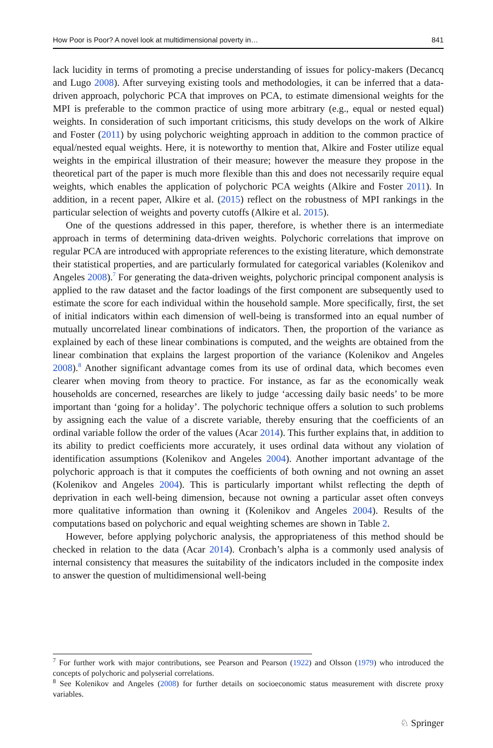How Poor is Poor? A novel look at multidimensional poverty in… 841
lack lucidity in terms of promoting a precise understanding of issues for policy-makers (Decancq and Lugo 2008). After surveying existing tools and methodologies, it can be inferred that a data-driven approach, polychoric PCA that improves on PCA, to estimate dimensional weights for the MPI is preferable to the common practice of using more arbitrary (e.g., equal or nested equal) weights. In consideration of such important criticisms, this study develops on the work of Alkire and Foster (2011) by using polychoric weighting approach in addition to the common practice of equal/nested equal weights. Here, it is noteworthy to mention that, Alkire and Foster utilize equal weights in the empirical illustration of their measure; however the measure they propose in the theoretical part of the paper is much more flexible than this and does not necessarily require equal weights, which enables the application of polychoric PCA weights (Alkire and Foster 2011). In addition, in a recent paper, Alkire et al. (2015) reflect on the robustness of MPI rankings in the particular selection of weights and poverty cutoffs (Alkire et al. 2015).
One of the questions addressed in this paper, therefore, is whether there is an intermediate approach in terms of determining data-driven weights. Polychoric correlations that improve on regular PCA are introduced with appropriate references to the existing literature, which demonstrate their statistical properties, and are particularly formulated for categorical variables (Kolenikov and Angeles 2008).<sup>7</sup> For generating the data-driven weights, polychoric principal component analysis is applied to the raw dataset and the factor loadings of the first component are subsequently used to estimate the score for each individual within the household sample. More specifically, first, the set of initial indicators within each dimension of well-being is transformed into an equal number of mutually uncorrelated linear combinations of indicators. Then, the proportion of the variance as explained by each of these linear combinations is computed, and the weights are obtained from the linear combination that explains the largest proportion of the variance (Kolenikov and Angeles 2008).<sup>8</sup> Another significant advantage comes from its use of ordinal data, which becomes even clearer when moving from theory to practice. For instance, as far as the economically weak households are concerned, researches are likely to judge ‘accessing daily basic needs’ to be more important than ‘going for a holiday’. The polychoric technique offers a solution to such problems by assigning each the value of a discrete variable, thereby ensuring that the coefficients of an ordinal variable follow the order of the values (Acar 2014). This further explains that, in addition to its ability to predict coefficients more accurately, it uses ordinal data without any violation of identification assumptions (Kolenikov and Angeles 2004). Another important advantage of the polychoric approach is that it computes the coefficients of both owning and not owning an asset (Kolenikov and Angeles 2004). This is particularly important whilst reflecting the depth of deprivation in each well-being dimension, because not owning a particular asset often conveys more qualitative information than owning it (Kolenikov and Angeles 2004). Results of the computations based on polychoric and equal weighting schemes are shown in Table 2.
However, before applying polychoric analysis, the appropriateness of this method should be checked in relation to the data (Acar 2014). Cronbach’s alpha is a commonly used analysis of internal consistency that measures the suitability of the indicators included in the composite index to answer the question of multidimensional well-being
<sup>7</sup> For further work with major contributions, see Pearson and Pearson (1922) and Olsson (1979) who introduced the concepts of polychoric and polyserial correlations.
<sup>8</sup> See Kolenikov and Angeles (2008) for further details on socioeconomic status measurement with discrete proxy variables.
♘ Springer